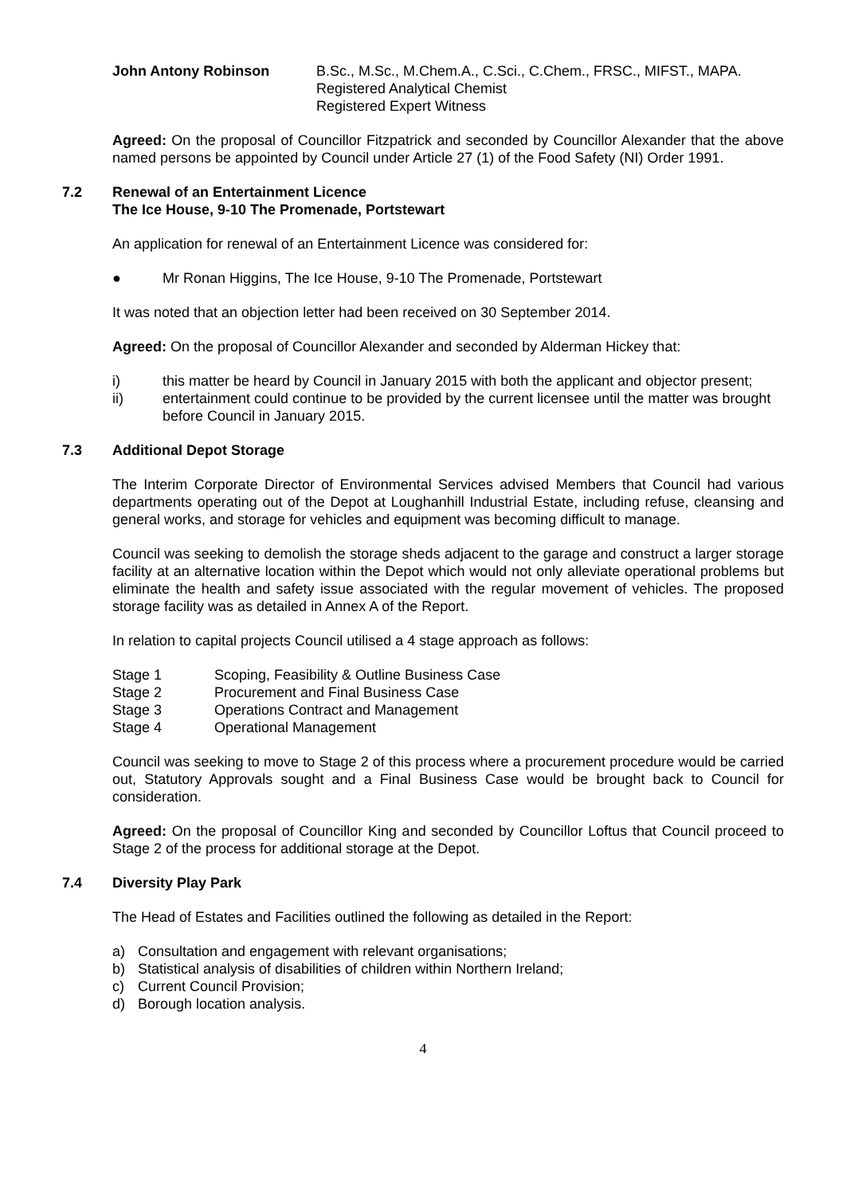John Antony Robinson B.Sc., M.Sc., M.Chem.A., C.Sci., C.Chem., FRSC., MIFST., MAPA.
Registered Analytical Chemist
Registered Expert Witness
Agreed: On the proposal of Councillor Fitzpatrick and seconded by Councillor Alexander that the above named persons be appointed by Council under Article 27 (1) of the Food Safety (NI) Order 1991.
7.2 Renewal of an Entertainment Licence
The Ice House, 9-10 The Promenade, Portstewart
An application for renewal of an Entertainment Licence was considered for:
● Mr Ronan Higgins, The Ice House, 9-10 The Promenade, Portstewart
It was noted that an objection letter had been received on 30 September 2014.
Agreed: On the proposal of Councillor Alexander and seconded by Alderman Hickey that:
i) this matter be heard by Council in January 2015 with both the applicant and objector present;
ii) entertainment could continue to be provided by the current licensee until the matter was brought before Council in January 2015.
7.3 Additional Depot Storage
The Interim Corporate Director of Environmental Services advised Members that Council had various departments operating out of the Depot at Loughanhill Industrial Estate, including refuse, cleansing and general works, and storage for vehicles and equipment was becoming difficult to manage.
Council was seeking to demolish the storage sheds adjacent to the garage and construct a larger storage facility at an alternative location within the Depot which would not only alleviate operational problems but eliminate the health and safety issue associated with the regular movement of vehicles. The proposed storage facility was as detailed in Annex A of the Report.
In relation to capital projects Council utilised a 4 stage approach as follows:
Stage 1 Scoping, Feasibility & Outline Business Case
Stage 2 Procurement and Final Business Case
Stage 3 Operations Contract and Management
Stage 4 Operational Management
Council was seeking to move to Stage 2 of this process where a procurement procedure would be carried out, Statutory Approvals sought and a Final Business Case would be brought back to Council for consideration.
Agreed: On the proposal of Councillor King and seconded by Councillor Loftus that Council proceed to Stage 2 of the process for additional storage at the Depot.
7.4 Diversity Play Park
The Head of Estates and Facilities outlined the following as detailed in the Report:
a) Consultation and engagement with relevant organisations;
b) Statistical analysis of disabilities of children within Northern Ireland;
c) Current Council Provision;
d) Borough location analysis.
4